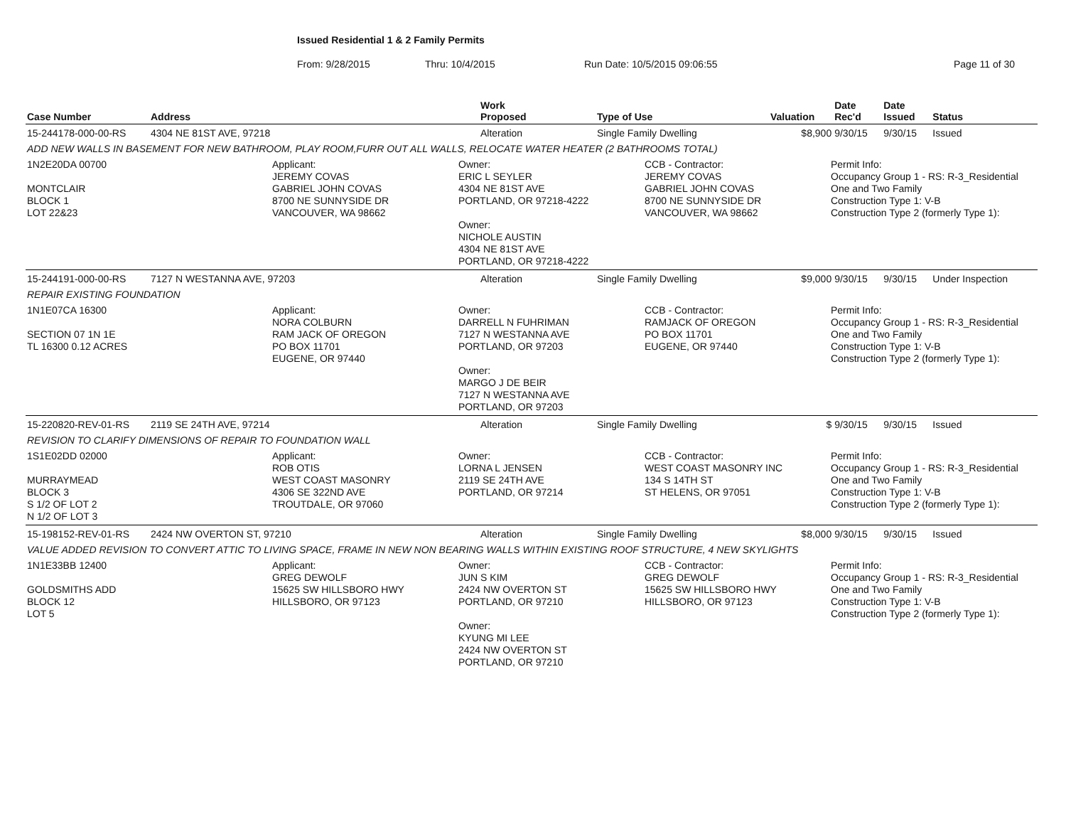Issued Residential 1 & 2 Family Permits
From: 9/28/2015 Thru: 10/4/2015 Run Date: 10/5/2015 09:06:55 Page 11 of 30
| Case Number | Address | Work Proposed | Type of Use | Valuation | Date Rec'd | Date Issued | Status |
| --- | --- | --- | --- | --- | --- | --- | --- |
| 15-244178-000-00-RS | 4304 NE 81ST AVE, 97218 | Alteration | Single Family Dwelling | $8,900 | 9/30/15 | 9/30/15 | Issued |
| ADD NEW WALLS IN BASEMENT FOR NEW BATHROOM, PLAY ROOM,FURR OUT ALL WALLS, RELOCATE WATER HEATER (2 BATHROOMS TOTAL) | | | | | | | |
| 1N2E20DA 00700 MONTCLAIR BLOCK 1 LOT 22&23 Applicant: JEREMY COVAS GABRIEL JOHN COVAS 8700 NE SUNNYSIDE DR VANCOUVER, WA 98662 Owner: ERIC L SEYLER 4304 NE 81ST AVE PORTLAND, OR 97218-4222 Owner: NICHOLE AUSTIN 4304 NE 81ST AVE PORTLAND, OR 97218-4222 CCB - Contractor: JEREMY COVAS GABRIEL JOHN COVAS 8700 NE SUNNYSIDE DR VANCOUVER, WA 98662 Permit Info: Occupancy Group 1 - RS: R-3_Residential One and Two Family Construction Type 1: V-B Construction Type 2 (formerly Type 1): | | | | | | | |
| 15-244191-000-00-RS | 7127 N WESTANNA AVE, 97203 | Alteration | Single Family Dwelling | $9,000 | 9/30/15 | 9/30/15 | Under Inspection |
| REPAIR EXISTING FOUNDATION | | | | | | | |
| 1N1E07CA 16300 SECTION 07 1N 1E TL 16300 0.12 ACRES Applicant: NORA COLBURN RAM JACK OF OREGON PO BOX 11701 EUGENE, OR 97440 Owner: DARRELL N FUHRIMAN 7127 N WESTANNA AVE PORTLAND, OR 97203 Owner: MARGO J DE BEIR 7127 N WESTANNA AVE PORTLAND, OR 97203 CCB - Contractor: RAMJACK OF OREGON PO BOX 11701 EUGENE, OR 97440 Permit Info: Occupancy Group 1 - RS: R-3_Residential One and Two Family Construction Type 1: V-B Construction Type 2 (formerly Type 1): | | | | | | | |
| 15-220820-REV-01-RS | 2119 SE 24TH AVE, 97214 | Alteration | Single Family Dwelling | $ | 9/30/15 | 9/30/15 | Issued |
| REVISION TO CLARIFY DIMENSIONS OF REPAIR TO FOUNDATION WALL | | | | | | | |
| 1S1E02DD 02000 MURRAYMEAD BLOCK 3 S 1/2 OF LOT 2 N 1/2 OF LOT 3 Applicant: ROB OTIS WEST COAST MASONRY 4306 SE 322ND AVE TROUTDALE, OR 97060 Owner: LORNA L JENSEN 2119 SE 24TH AVE PORTLAND, OR 97214 CCB - Contractor: WEST COAST MASONRY INC 134 S 14TH ST ST HELENS, OR 97051 Permit Info: Occupancy Group 1 - RS: R-3_Residential One and Two Family Construction Type 1: V-B Construction Type 2 (formerly Type 1): | | | | | | | |
| 15-198152-REV-01-RS | 2424 NW OVERTON ST, 97210 | Alteration | Single Family Dwelling | $8,000 | 9/30/15 | 9/30/15 | Issued |
| VALUE ADDED REVISION TO CONVERT ATTIC TO LIVING SPACE, FRAME IN NEW NON BEARING WALLS WITHIN EXISTING ROOF STRUCTURE, 4 NEW SKYLIGHTS | | | | | | | |
| 1N1E33BB 12400 GOLDSMITHS ADD BLOCK 12 LOT 5 Applicant: GREG DEWOLF 15625 SW HILLSBORO HWY HILLSBORO, OR 97123 Owner: JUN S KIM 2424 NW OVERTON ST PORTLAND, OR 97210 Owner: KYUNG MI LEE 2424 NW OVERTON ST PORTLAND, OR 97210 CCB - Contractor: GREG DEWOLF 15625 SW HILLSBORO HWY HILLSBORO, OR 97123 Permit Info: Occupancy Group 1 - RS: R-3_Residential One and Two Family Construction Type 1: V-B Construction Type 2 (formerly Type 1): | | | | | | | |